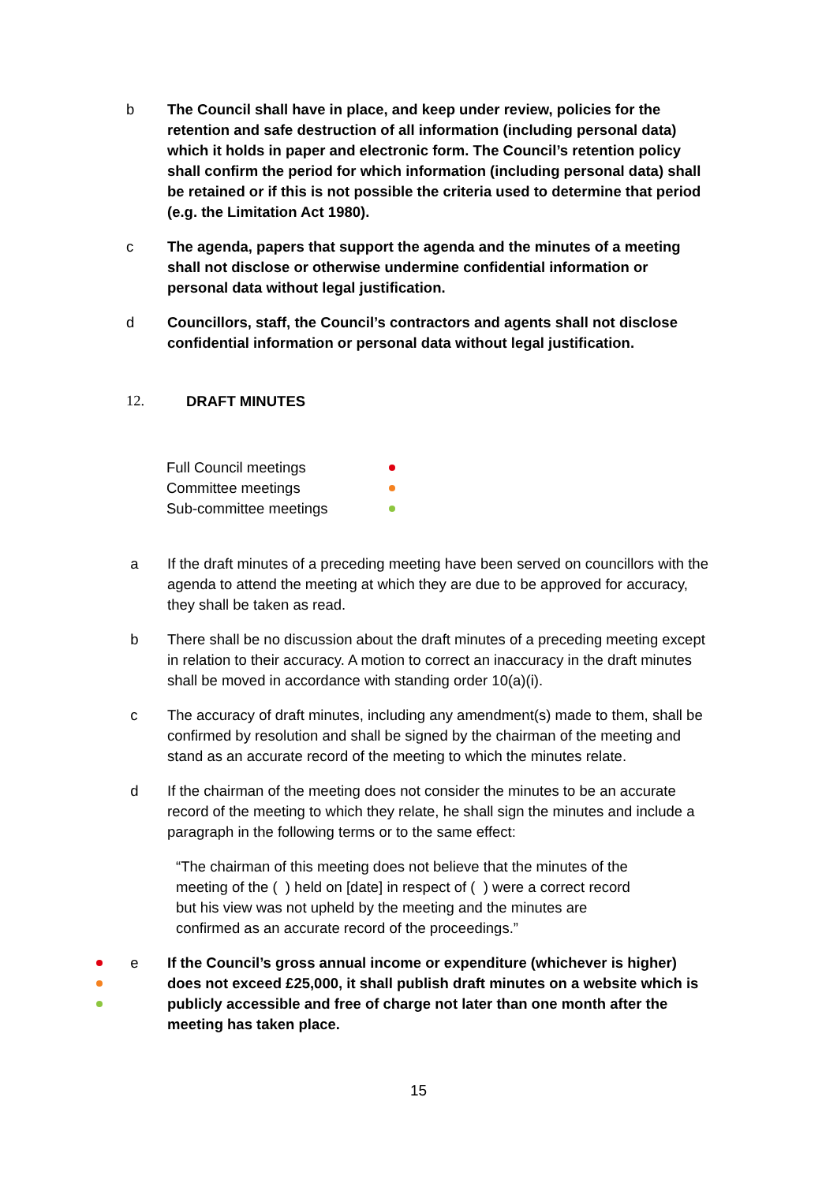b The Council shall have in place, and keep under review, policies for the retention and safe destruction of all information (including personal data) which it holds in paper and electronic form. The Council’s retention policy shall confirm the period for which information (including personal data) shall be retained or if this is not possible the criteria used to determine that period (e.g. the Limitation Act 1980).
c The agenda, papers that support the agenda and the minutes of a meeting shall not disclose or otherwise undermine confidential information or personal data without legal justification.
d Councillors, staff, the Council’s contractors and agents shall not disclose confidential information or personal data without legal justification.
12. DRAFT MINUTES
Full Council meetings
Committee meetings
Sub-committee meetings
a If the draft minutes of a preceding meeting have been served on councillors with the agenda to attend the meeting at which they are due to be approved for accuracy, they shall be taken as read.
b There shall be no discussion about the draft minutes of a preceding meeting except in relation to their accuracy. A motion to correct an inaccuracy in the draft minutes shall be moved in accordance with standing order 10(a)(i).
c The accuracy of draft minutes, including any amendment(s) made to them, shall be confirmed by resolution and shall be signed by the chairman of the meeting and stand as an accurate record of the meeting to which the minutes relate.
d If the chairman of the meeting does not consider the minutes to be an accurate record of the meeting to which they relate, he shall sign the minutes and include a paragraph in the following terms or to the same effect:
“The chairman of this meeting does not believe that the minutes of the meeting of the ( ) held on [date] in respect of ( ) were a correct record but his view was not upheld by the meeting and the minutes are confirmed as an accurate record of the proceedings.”
e If the Council’s gross annual income or expenditure (whichever is higher) does not exceed £25,000, it shall publish draft minutes on a website which is publicly accessible and free of charge not later than one month after the meeting has taken place.
15